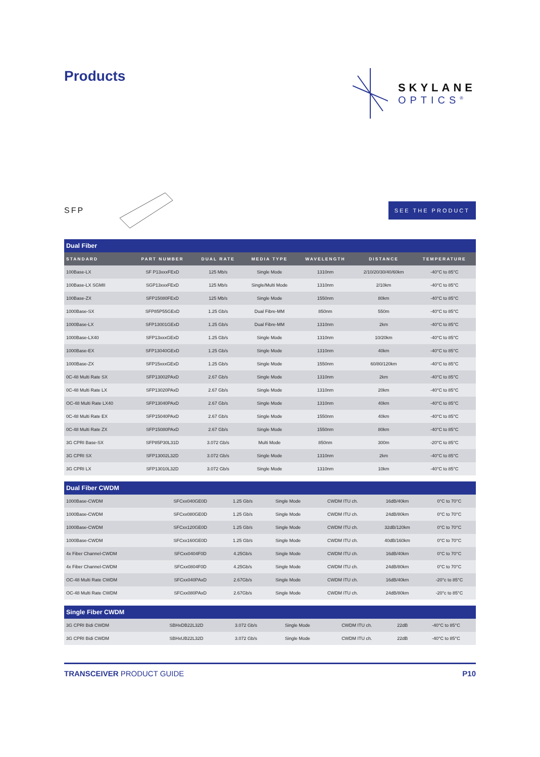Products
SKYLANE
OPTICS<sup>®</sup>
SFP
SEE THE PRODUCT
| Dual Fiber | | | | | | |
| STANDARD | PART NUMBER | DUAL RATE | MEDIA TYPE | WAVELENGTH | DISTANCE | TEMPERATURE |
| 100Base-LX | SF P13xxxFExD | 125 Mb/s | Single Mode | 1310nm | 2/10/20/30/40/60km | -40°C to 85°C |
| 100Base-LX SGMII | SGP13xxxFExD | 125 Mb/s | Single/Multi Mode | 1310nm | 2/10km | -40°C to 85°C |
| 100Base-ZX | SFP15080FExD | 125 Mb/s | Single Mode | 1550nm | 80km | -40°C to 85°C |
| 1000Base-SX | SFP85P55GExD | 1.25 Gb/s | Dual Fibre-MM | 850nm | 550m | -40°C to 85°C |
| 1000Base-LX | SFP13001GExD | 1.25 Gb/s | Dual Fibre-MM | 1310nm | 2km | -40°C to 85°C |
| 1000Base-LX40 | SFP13xxxGExD | 1.25 Gb/s | Single Mode | 1310nm | 10/20km | -40°C to 85°C |
| 1000Base-EX | SFP13040GExD | 1.25 Gb/s | Single Mode | 1310nm | 40km | -40°C to 85°C |
| 1000Base-ZX | SFP15xxxGExD | 1.25 Gb/s | Single Mode | 1550nm | 60/80/120km | -40°C to 85°C |
| 0C-48 Multi Rate SX | SFP13002PAxD | 2.67 Gb/s | Single Mode | 1310nm | 2km | -40°C to 85°C |
| 0C-48 Multi Rate LX | SFP13020PAxD | 2.67 Gb/s | Single Mode | 1310nm | 20km | -40°C to 85°C |
| OC-48 Multi Rate LX40 | SFP13040PAxD | 2.67 Gb/s | Single Mode | 1310nm | 40km | -40°C to 85°C |
| 0C-48 Multi Rate EX | SFP15040PAxD | 2.67 Gb/s | Single Mode | 1550nm | 40km | -40°C to 85°C |
| 0C-48 Multi Rate ZX | SFP15080PAxD | 2.67 Gb/s | Single Mode | 1550nm | 80km | -40°C to 85°C |
| 3G CPRI Base-SX | SFP85P30L31D | 3.072 Gb/s | Multi Mode | 850nm | 300m | -20°C to 85°C |
| 3G CPRI SX | SFP13002L32D | 3.072 Gb/s | Single Mode | 1310nm | 2km | -40°C to 85°C |
| 3G CPRI LX | SFP13010L32D | 3.072 Gb/s | Single Mode | 1310nm | 10km | -40°C to 85°C |
| Dual Fiber CWDM | | | | | | |
| 1000Base-CWDM | SFCxx040GE0D | 1.25 Gb/s | Single Mode | CWDM ITU ch. | 16dB/40km | 0°C to 70°C |
| 1000Base-CWDM | SFCxx080GE0D | 1.25 Gb/s | Single Mode | CWDM ITU ch. | 24dB/80km | 0°C to 70°C |
| 1000Base-CWDM | SFCxx120GE0D | 1.25 Gb/s | Single Mode | CWDM ITU ch. | 32dB/120km | 0°C to 70°C |
| 1000Base-CWDM | SFCxx160GE0D | 1.25 Gb/s | Single Mode | CWDM ITU ch. | 40dB/160km | 0°C to 70°C |
| 4x Fiber Channel-CWDM | SFCxx0404F0D | 4.25Gb/s | Single Mode | CWDM ITU ch. | 16dB/40km | 0°C to 70°C |
| 4x Fiber Channel-CWDM | SFCxx0804F0D | 4.25Gb/s | Single Mode | CWDM ITU ch. | 24dB/80km | 0°C to 70°C |
| OC-48 Multi Rate CWDM | SFCxx040PAxD | 2.67Gb/s | Single Mode | CWDM ITU ch. | 16dB/40km | -20°c to 85°C |
| OC-48 Multi Rate CWDM | SFCxx080PAxD | 2.67Gb/s | Single Mode | CWDM ITU ch. | 24dB/80km | -20°c to 85°C |
| Single Fiber CWDM | | | | | | |
| 3G CPRI Bidi CWDM | SBHxDB22L32D | 3.072 Gb/s | Single Mode | CWDM ITU ch. | 22dB | -40°C to 85°C |
| 3G CPRI Bidi CWDM | SBHxUB22L32D | 3.072 Gb/s | Single Mode | CWDM ITU ch. | 22dB | -40°C to 85°C |
TRANSCEIVER PRODUCT GUIDE P10